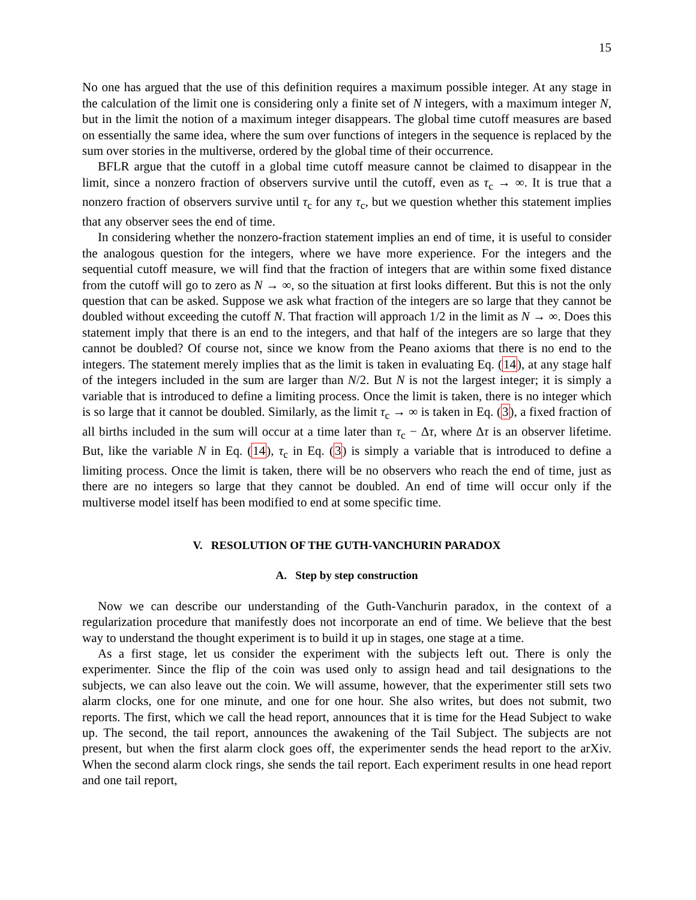15
No one has argued that the use of this definition requires a maximum possible integer. At any stage in the calculation of the limit one is considering only a finite set of N integers, with a maximum integer N, but in the limit the notion of a maximum integer disappears. The global time cutoff measures are based on essentially the same idea, where the sum over functions of integers in the sequence is replaced by the sum over stories in the multiverse, ordered by the global time of their occurrence.
BFLR argue that the cutoff in a global time cutoff measure cannot be claimed to disappear in the limit, since a nonzero fraction of observers survive until the cutoff, even as τ<sub>c</sub> → ∞. It is true that a nonzero fraction of observers survive until τ<sub>c</sub> for any τ<sub>c</sub>, but we question whether this statement implies that any observer sees the end of time.
In considering whether the nonzero-fraction statement implies an end of time, it is useful to consider the analogous question for the integers, where we have more experience. For the integers and the sequential cutoff measure, we will find that the fraction of integers that are within some fixed distance from the cutoff will go to zero as N → ∞, so the situation at first looks different. But this is not the only question that can be asked. Suppose we ask what fraction of the integers are so large that they cannot be doubled without exceeding the cutoff N. That fraction will approach 1/2 in the limit as N → ∞. Does this statement imply that there is an end to the integers, and that half of the integers are so large that they cannot be doubled? Of course not, since we know from the Peano axioms that there is no end to the integers. The statement merely implies that as the limit is taken in evaluating Eq. (14), at any stage half of the integers included in the sum are larger than N/2. But N is not the largest integer; it is simply a variable that is introduced to define a limiting process. Once the limit is taken, there is no integer which is so large that it cannot be doubled. Similarly, as the limit τ<sub>c</sub> → ∞ is taken in Eq. (3), a fixed fraction of all births included in the sum will occur at a time later than τ<sub>c</sub> − Δτ, where Δτ is an observer lifetime. But, like the variable N in Eq. (14), τ<sub>c</sub> in Eq. (3) is simply a variable that is introduced to define a limiting process. Once the limit is taken, there will be no observers who reach the end of time, just as there are no integers so large that they cannot be doubled. An end of time will occur only if the multiverse model itself has been modified to end at some specific time.
V. RESOLUTION OF THE GUTH-VANCHURIN PARADOX
A. Step by step construction
Now we can describe our understanding of the Guth-Vanchurin paradox, in the context of a regularization procedure that manifestly does not incorporate an end of time. We believe that the best way to understand the thought experiment is to build it up in stages, one stage at a time.
As a first stage, let us consider the experiment with the subjects left out. There is only the experimenter. Since the flip of the coin was used only to assign head and tail designations to the subjects, we can also leave out the coin. We will assume, however, that the experimenter still sets two alarm clocks, one for one minute, and one for one hour. She also writes, but does not submit, two reports. The first, which we call the head report, announces that it is time for the Head Subject to wake up. The second, the tail report, announces the awakening of the Tail Subject. The subjects are not present, but when the first alarm clock goes off, the experimenter sends the head report to the arXiv. When the second alarm clock rings, she sends the tail report. Each experiment results in one head report and one tail report,